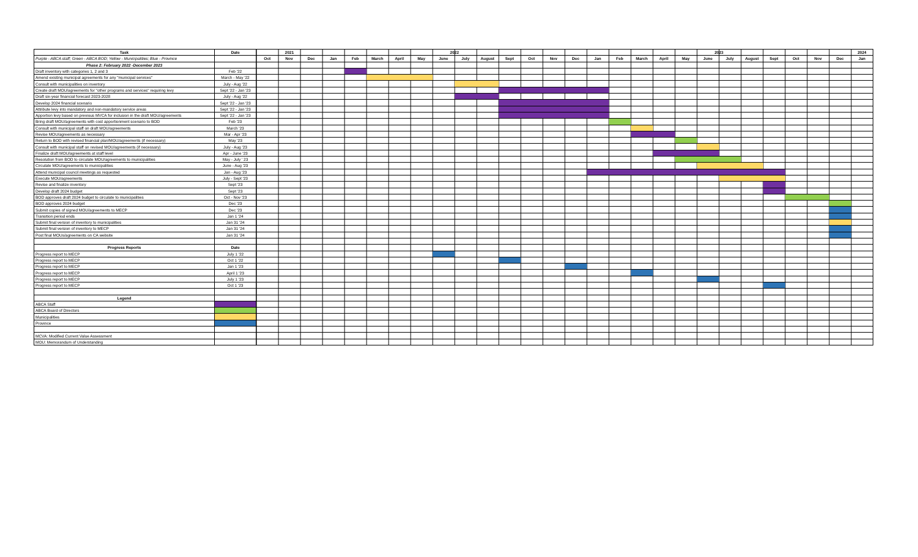| Task | Date | 2021 | | | 2022 | | | | | | | | | | | | 2023 | | | | | | | | | | | | 2024 |
| --- | --- | --- | --- | --- | --- | --- | --- | --- | --- | --- | --- | --- | --- | --- | --- | --- | --- | --- | --- | --- | --- | --- | --- | --- | --- | --- | --- | --- | --- |
| Purple - ABCA staff; Green - ABCA BOD; Yellow - Municipalities; Blue - Province | | Oct | Nov | Dec | Jan | Feb | March | April | May | June | July | August | Sept | Oct | Nov | Dec | Jan | Feb | March | April | May | June | July | August | Sept | Oct | Nov | Dec | Jan |
| Phase 2: February 2022 -December 2023 | | | | | | | | | | | | | | | | | | | | | | | | | | | | | |
| Draft inventory with categories 1, 2 and 3 | Feb '22 | | | | | | | | | | | | | | | | | | | | | | | | | | | | |
| Amend existing municipal agreements for any "municipal services" | March - May '22 | | | | | | | | | | | | | | | | | | | | | | | | | | | | |
| Consult with municipalities on inventory | July - Aug '22 | | | | | | | | | | | | | | | | | | | | | | | | | | | | |
| Create draft MOU/agreements for "other programs and services" requiring levy | Sept '22 - Jan '23 | | | | | | | | | | | | | | | | | | | | | | | | | | | | |
| Draft six-year financial forecast 2023-2028 | July - Aug '22 | | | | | | | | | | | | | | | | | | | | | | | | | | | | |
| Develop 2024 financial scenario | Sept '22 - Jan '23 | | | | | | | | | | | | | | | | | | | | | | | | | | | | |
| Attribute levy into mandatory and non-mandatory service areas | Sept '22 - Jan '23 | | | | | | | | | | | | | | | | | | | | | | | | | | | | |
| Apportion levy based on previous MVCA for inclusion in the draft MOU/agreements | Sept '22 - Jan '23 | | | | | | | | | | | | | | | | | | | | | | | | | | | | |
| Bring draft MOU/agreements with cost apportionment scenario to BOD | Feb '23 | | | | | | | | | | | | | | | | | | | | | | | | | | | | |
| Consult with municipal staff on draft MOU/agreements | March '23 | | | | | | | | | | | | | | | | | | | | | | | | | | | | |
| Revise MOU/agreements as necessary | Mar - Apr '23 | | | | | | | | | | | | | | | | | | | | | | | | | | | | |
| Return to BOD with revised financial plan/MOU/agreements (if necessary) | May '23 | | | | | | | | | | | | | | | | | | | | | | | | | | | | |
| Consult with municipal staff on revised MOU/agreements (if necessary) | July - Aug '23 | | | | | | | | | | | | | | | | | | | | | | | | | | | | |
| Finalize draft MOU/agreements at staff level | Apr - June '23 | | | | | | | | | | | | | | | | | | | | | | | | | | | | |
| Resolution from BOD to circulate MOU/agreements to municipalities | May - July ' 23 | | | | | | | | | | | | | | | | | | | | | | | | | | | | |
| Circulate MOU/agreements to municipalities | June - Aug '23 | | | | | | | | | | | | | | | | | | | | | | | | | | | | |
| Attend municipal council meetings as requested | Jan - Aug '23 | | | | | | | | | | | | | | | | | | | | | | | | | | | | |
| Execute MOU/agreements | July - Sept '23 | | | | | | | | | | | | | | | | | | | | | | | | | | | | |
| Revise and finalize inventory | Sept '23 | | | | | | | | | | | | | | | | | | | | | | | | | | | | |
| Develop draft 2024 budget | Sept '23 | | | | | | | | | | | | | | | | | | | | | | | | | | | | |
| BOD approves draft 2024 budget to circulate to municipalities | Oct - Nov '23 | | | | | | | | | | | | | | | | | | | | | | | | | | | | |
| BOD approves 2024 budget | Dec '23 | | | | | | | | | | | | | | | | | | | | | | | | | | | | |
| Submit copies of signed MOU/agreements to MECP | Dec '23 | | | | | | | | | | | | | | | | | | | | | | | | | | | | |
| Transition period ends | Jan 1 '24 | | | | | | | | | | | | | | | | | | | | | | | | | | | | |
| Submit final version of inventory to municipalities | Jan 31 '24 | | | | | | | | | | | | | | | | | | | | | | | | | | | | |
| Submit final version of inventory to MECP | Jan 31 '24 | | | | | | | | | | | | | | | | | | | | | | | | | | | | |
| Post final MOUs/agreements on CA website | Jan 31 '24 | | | | | | | | | | | | | | | | | | | | | | | | | | | | |
| Progress Reports | Date | | | | | | | | | | | | | | | | | | | | | | | | | | | | |
| Progress report to MECP | July 1 '22 | | | | | | | | | | | | | | | | | | | | | | | | | | | | |
| Progress report to MECP | Oct 1 '22 | | | | | | | | | | | | | | | | | | | | | | | | | | | | |
| Progress report to MECP | Jan 1 '23 | | | | | | | | | | | | | | | | | | | | | | | | | | | | |
| Progress report to MECP | April 1 '23 | | | | | | | | | | | | | | | | | | | | | | | | | | | | |
| Progress report to MECP | July 1 '23 | | | | | | | | | | | | | | | | | | | | | | | | | | | | |
| Progress report to MECP | Oct 1 '23 | | | | | | | | | | | | | | | | | | | | | | | | | | | | |
| Legend | | | | | | | | | | | | | | | | | | | | | | | | | | | | | |
| ABCA Staff | | | | | | | | | | | | | | | | | | | | | | | | | | | | | |
| ABCA Board of Directors | | | | | | | | | | | | | | | | | | | | | | | | | | | | | |
| Municipalities | | | | | | | | | | | | | | | | | | | | | | | | | | | | | |
| Province | | | | | | | | | | | | | | | | | | | | | | | | | | | | | |
| MCVA: Modified Current Value Assessment | | | | | | | | | | | | | | | | | | | | | | | | | | | | | |
| MOU: Memorandum of Understanding | | | | | | | | | | | | | | | | | | | | | | | | | | | | | |